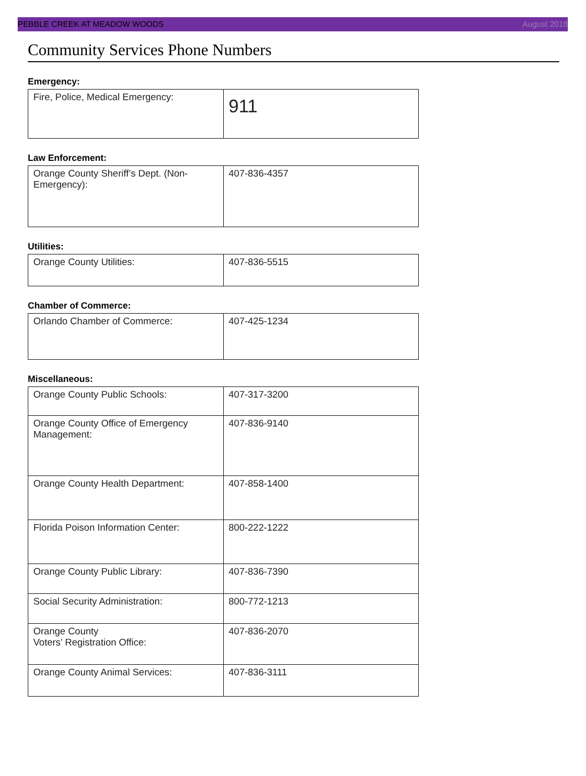PEBBLE CREEK AT MEADOW WOODS August 2018
Community Services Phone Numbers
Emergency:
| Fire, Police, Medical Emergency: | 911 |
Law Enforcement:
| Orange County Sheriff’s Dept. (Non-Emergency): | 407-836-4357 |
Utilities:
| Orange County Utilities: | 407-836-5515 |
Chamber of Commerce:
| Orlando Chamber of Commerce: | 407-425-1234 |
Miscellaneous:
| Orange County Public Schools: | 407-317-3200 |
| Orange County Office of Emergency Management: | 407-836-9140 |
| Orange County Health Department: | 407-858-1400 |
| Florida Poison Information Center: | 800-222-1222 |
| Orange County Public Library: | 407-836-7390 |
| Social Security Administration: | 800-772-1213 |
| Orange County Voters’ Registration Office: | 407-836-2070 |
| Orange County Animal Services: | 407-836-3111 |